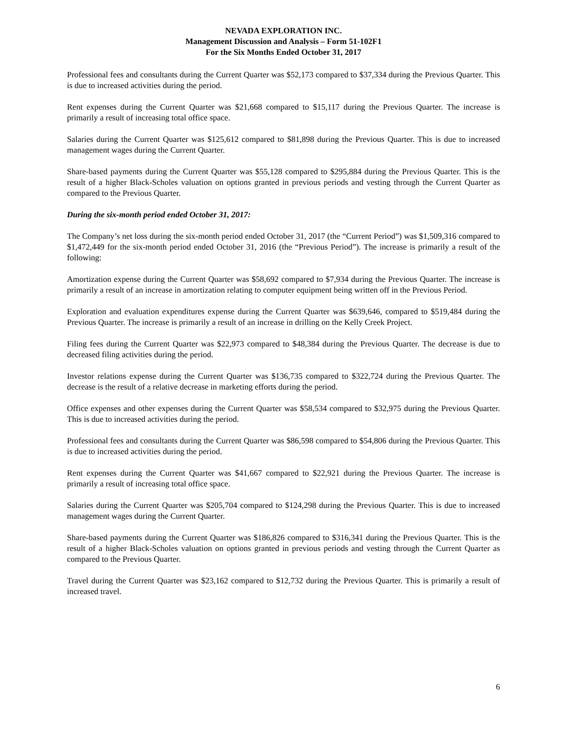NEVADA EXPLORATION INC.
Management Discussion and Analysis – Form 51-102F1
For the Six Months Ended October 31, 2017
Professional fees and consultants during the Current Quarter was $52,173 compared to $37,334 during the Previous Quarter. This is due to increased activities during the period.
Rent expenses during the Current Quarter was $21,668 compared to $15,117 during the Previous Quarter. The increase is primarily a result of increasing total office space.
Salaries during the Current Quarter was $125,612 compared to $81,898 during the Previous Quarter. This is due to increased management wages during the Current Quarter.
Share-based payments during the Current Quarter was $55,128 compared to $295,884 during the Previous Quarter. This is the result of a higher Black-Scholes valuation on options granted in previous periods and vesting through the Current Quarter as compared to the Previous Quarter.
During the six-month period ended October 31, 2017:
The Company’s net loss during the six-month period ended October 31, 2017 (the “Current Period”) was $1,509,316 compared to $1,472,449 for the six-month period ended October 31, 2016 (the “Previous Period”). The increase is primarily a result of the following:
Amortization expense during the Current Quarter was $58,692 compared to $7,934 during the Previous Quarter. The increase is primarily a result of an increase in amortization relating to computer equipment being written off in the Previous Period.
Exploration and evaluation expenditures expense during the Current Quarter was $639,646, compared to $519,484 during the Previous Quarter. The increase is primarily a result of an increase in drilling on the Kelly Creek Project.
Filing fees during the Current Quarter was $22,973 compared to $48,384 during the Previous Quarter. The decrease is due to decreased filing activities during the period.
Investor relations expense during the Current Quarter was $136,735 compared to $322,724 during the Previous Quarter. The decrease is the result of a relative decrease in marketing efforts during the period.
Office expenses and other expenses during the Current Quarter was $58,534 compared to $32,975 during the Previous Quarter. This is due to increased activities during the period.
Professional fees and consultants during the Current Quarter was $86,598 compared to $54,806 during the Previous Quarter. This is due to increased activities during the period.
Rent expenses during the Current Quarter was $41,667 compared to $22,921 during the Previous Quarter. The increase is primarily a result of increasing total office space.
Salaries during the Current Quarter was $205,704 compared to $124,298 during the Previous Quarter. This is due to increased management wages during the Current Quarter.
Share-based payments during the Current Quarter was $186,826 compared to $316,341 during the Previous Quarter. This is the result of a higher Black-Scholes valuation on options granted in previous periods and vesting through the Current Quarter as compared to the Previous Quarter.
Travel during the Current Quarter was $23,162 compared to $12,732 during the Previous Quarter. This is primarily a result of increased travel.
6